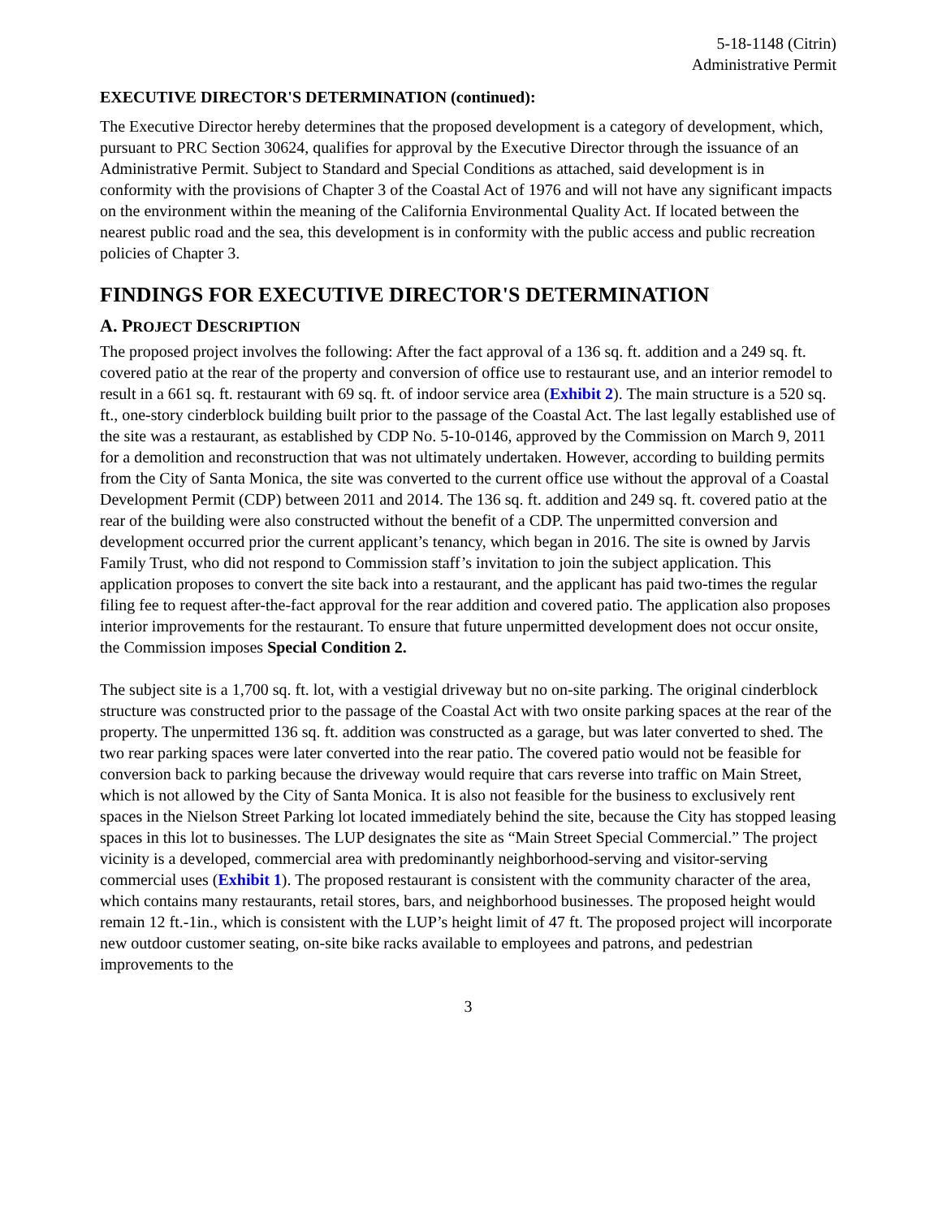5-18-1148 (Citrin)
Administrative Permit
EXECUTIVE DIRECTOR'S DETERMINATION (continued):
The Executive Director hereby determines that the proposed development is a category of development, which, pursuant to PRC Section 30624, qualifies for approval by the Executive Director through the issuance of an Administrative Permit. Subject to Standard and Special Conditions as attached, said development is in conformity with the provisions of Chapter 3 of the Coastal Act of 1976 and will not have any significant impacts on the environment within the meaning of the California Environmental Quality Act. If located between the nearest public road and the sea, this development is in conformity with the public access and public recreation policies of Chapter 3.
FINDINGS FOR EXECUTIVE DIRECTOR'S DETERMINATION
A. PROJECT DESCRIPTION
The proposed project involves the following: After the fact approval of a 136 sq. ft. addition and a 249 sq. ft. covered patio at the rear of the property and conversion of office use to restaurant use, and an interior remodel to result in a 661 sq. ft. restaurant with 69 sq. ft. of indoor service area (Exhibit 2). The main structure is a 520 sq. ft., one-story cinderblock building built prior to the passage of the Coastal Act. The last legally established use of the site was a restaurant, as established by CDP No. 5-10-0146, approved by the Commission on March 9, 2011 for a demolition and reconstruction that was not ultimately undertaken. However, according to building permits from the City of Santa Monica, the site was converted to the current office use without the approval of a Coastal Development Permit (CDP) between 2011 and 2014. The 136 sq. ft. addition and 249 sq. ft. covered patio at the rear of the building were also constructed without the benefit of a CDP. The unpermitted conversion and development occurred prior the current applicant’s tenancy, which began in 2016. The site is owned by Jarvis Family Trust, who did not respond to Commission staff’s invitation to join the subject application. This application proposes to convert the site back into a restaurant, and the applicant has paid two-times the regular filing fee to request after-the-fact approval for the rear addition and covered patio. The application also proposes interior improvements for the restaurant. To ensure that future unpermitted development does not occur onsite, the Commission imposes Special Condition 2.
The subject site is a 1,700 sq. ft. lot, with a vestigial driveway but no on-site parking. The original cinderblock structure was constructed prior to the passage of the Coastal Act with two onsite parking spaces at the rear of the property. The unpermitted 136 sq. ft. addition was constructed as a garage, but was later converted to shed. The two rear parking spaces were later converted into the rear patio. The covered patio would not be feasible for conversion back to parking because the driveway would require that cars reverse into traffic on Main Street, which is not allowed by the City of Santa Monica. It is also not feasible for the business to exclusively rent spaces in the Nielson Street Parking lot located immediately behind the site, because the City has stopped leasing spaces in this lot to businesses. The LUP designates the site as “Main Street Special Commercial.” The project vicinity is a developed, commercial area with predominantly neighborhood-serving and visitor-serving commercial uses (Exhibit 1). The proposed restaurant is consistent with the community character of the area, which contains many restaurants, retail stores, bars, and neighborhood businesses. The proposed height would remain 12 ft.-1in., which is consistent with the LUP’s height limit of 47 ft. The proposed project will incorporate new outdoor customer seating, on-site bike racks available to employees and patrons, and pedestrian improvements to the
3